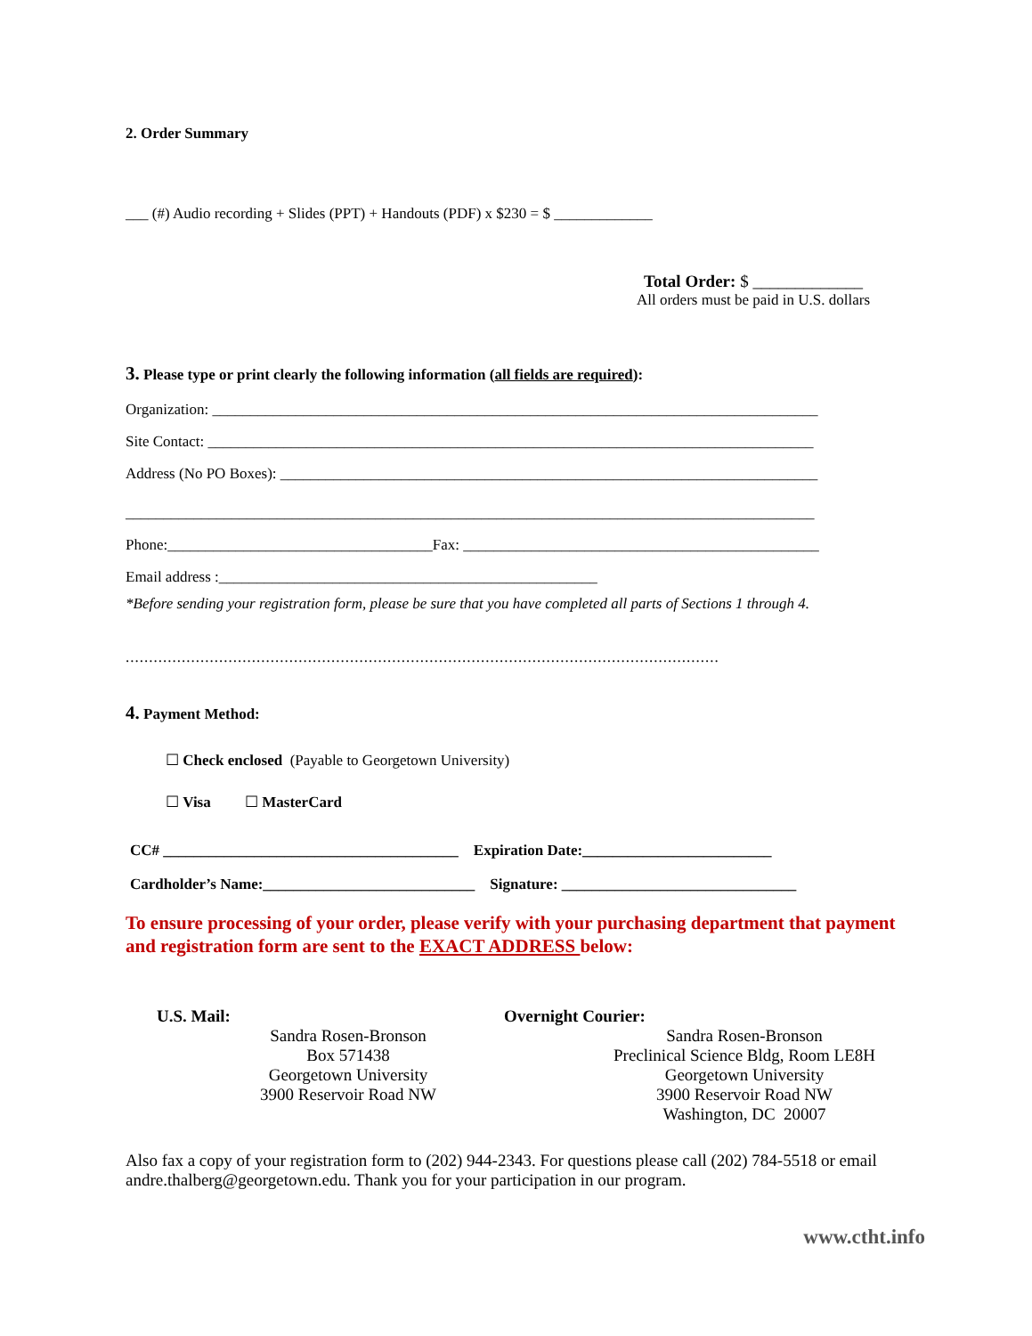2. Order Summary
___ (#) Audio recording + Slides (PPT) + Handouts (PDF) x $230 = $ _____________
Total Order: $ _____________
All orders must be paid in U.S. dollars
3. Please type or print clearly the following information (all fields are required):
Organization: ________________________________________________________________________________
Site Contact: ________________________________________________________________________________
Address (No PO Boxes): _______________________________________________________________________
___________________________________________________________________________________________
Phone:___________________________________Fax: _______________________________________________
Email address :__________________________________________________
*Before sending your registration form, please be sure that you have completed all parts of Sections 1 through 4.
...............................................................................................................................
4. Payment Method:
☐ Check enclosed (Payable to Georgetown University)
☐ Visa ☐ MasterCard
CC# _______________________________________ Expiration Date:_________________________
Cardholder’s Name:____________________________ Signature: _______________________________
To ensure processing of your order, please verify with your purchasing department that payment and registration form are sent to the EXACT ADDRESS below:
U.S. Mail:
Sandra Rosen-Bronson
Box 571438
Georgetown University
3900 Reservoir Road NW
Overnight Courier:
Sandra Rosen-Bronson
Preclinical Science Bldg, Room LE8H
Georgetown University
3900 Reservoir Road NW
Washington, DC 20007
Also fax a copy of your registration form to (202) 944-2343. For questions please call (202) 784-5518 or email andre.thalberg@georgetown.edu. Thank you for your participation in our program.
www.ctht.info